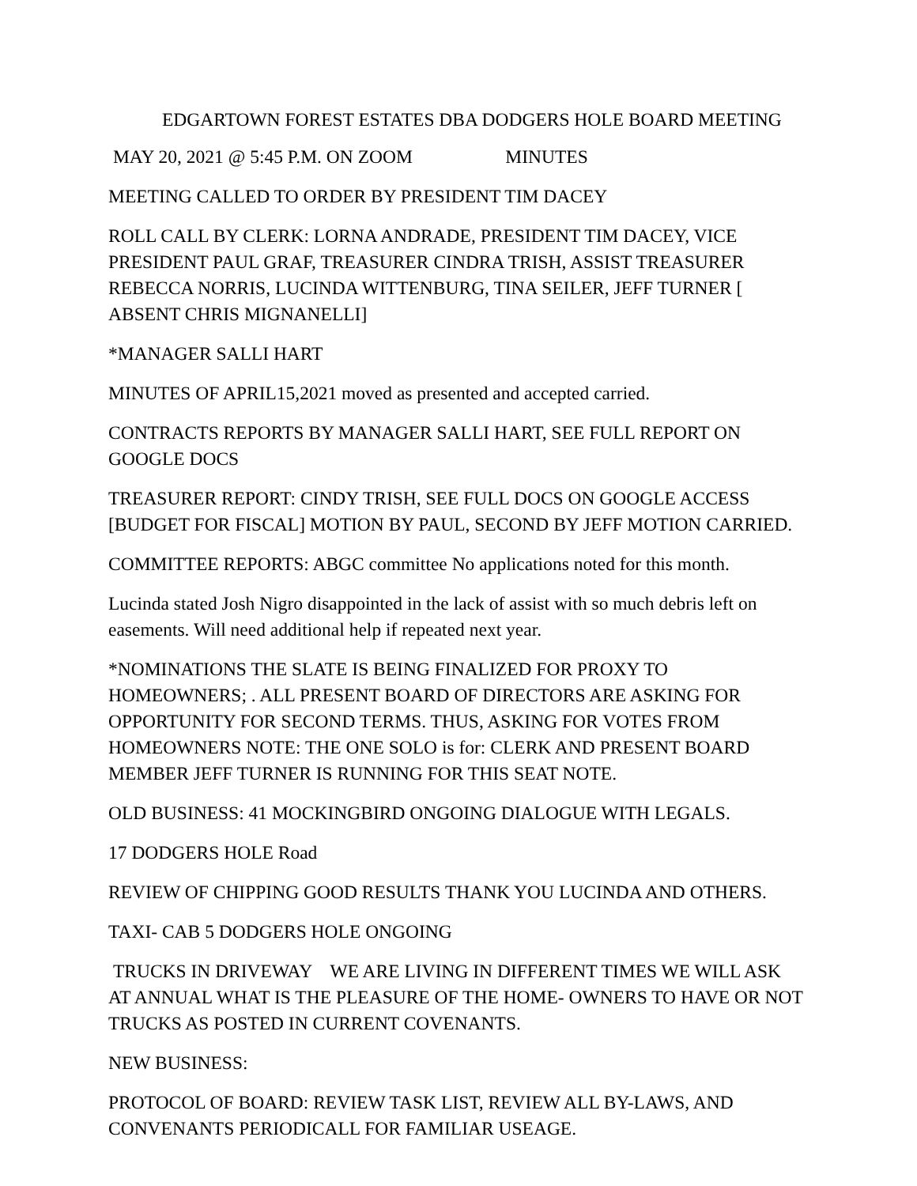EDGARTOWN FOREST ESTATES DBA DODGERS HOLE BOARD MEETING
MAY 20, 2021 @ 5:45 P.M. ON ZOOM MINUTES
MEETING CALLED TO ORDER BY PRESIDENT TIM DACEY
ROLL CALL BY CLERK: LORNA ANDRADE, PRESIDENT TIM DACEY, VICE PRESIDENT PAUL GRAF, TREASURER CINDRA TRISH, ASSIST TREASURER REBECCA NORRIS, LUCINDA WITTENBURG, TINA SEILER, JEFF TURNER [ ABSENT CHRIS MIGNANELLI]
*MANAGER SALLI HART
MINUTES OF APRIL15,2021 moved as presented and accepted carried.
CONTRACTS REPORTS BY MANAGER SALLI HART, SEE FULL REPORT ON GOOGLE DOCS
TREASURER REPORT: CINDY TRISH, SEE FULL DOCS ON GOOGLE ACCESS [BUDGET FOR FISCAL] MOTION BY PAUL, SECOND BY JEFF MOTION CARRIED.
COMMITTEE REPORTS: ABGC committee No applications noted for this month.
Lucinda stated Josh Nigro disappointed in the lack of assist with so much debris left on easements. Will need additional help if repeated next year.
*NOMINATIONS THE SLATE IS BEING FINALIZED FOR PROXY TO HOMEOWNERS; . ALL PRESENT BOARD OF DIRECTORS ARE ASKING FOR OPPORTUNITY FOR SECOND TERMS. THUS, ASKING FOR VOTES FROM HOMEOWNERS NOTE: THE ONE SOLO is for: CLERK AND PRESENT BOARD MEMBER JEFF TURNER IS RUNNING FOR THIS SEAT NOTE.
OLD BUSINESS: 41 MOCKINGBIRD ONGOING DIALOGUE WITH LEGALS.
17 DODGERS HOLE Road
REVIEW OF CHIPPING GOOD RESULTS THANK YOU LUCINDA AND OTHERS.
TAXI- CAB 5 DODGERS HOLE ONGOING
TRUCKS IN DRIVEWAY WE ARE LIVING IN DIFFERENT TIMES WE WILL ASK AT ANNUAL WHAT IS THE PLEASURE OF THE HOME- OWNERS TO HAVE OR NOT TRUCKS AS POSTED IN CURRENT COVENANTS.
NEW BUSINESS:
PROTOCOL OF BOARD: REVIEW TASK LIST, REVIEW ALL BY-LAWS, AND CONVENANTS PERIODICALL FOR FAMILIAR USEAGE.